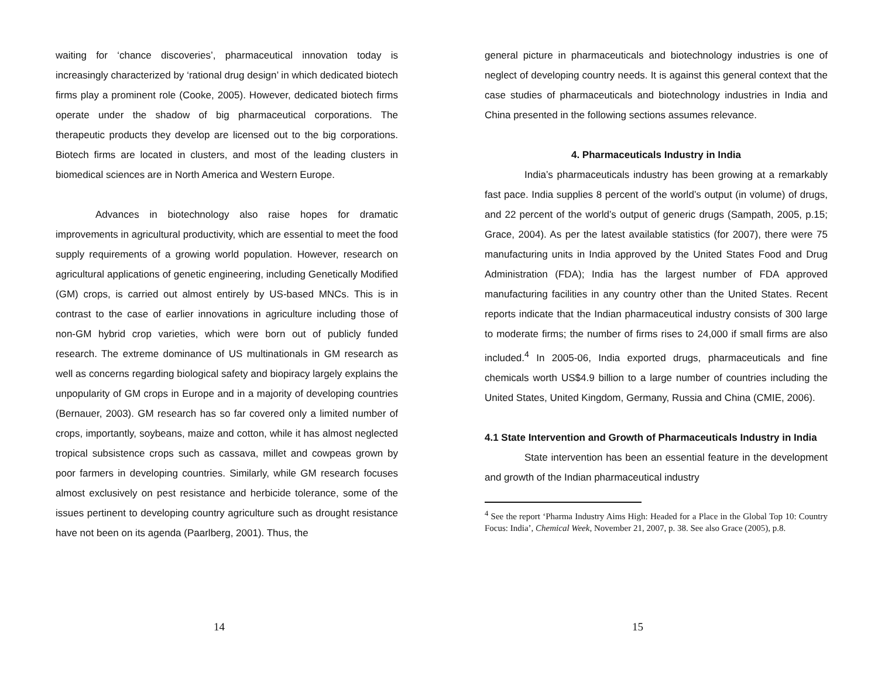waiting for ‘chance discoveries’, pharmaceutical innovation today is increasingly characterized by ‘rational drug design’ in which dedicated biotech firms play a prominent role (Cooke, 2005). However, dedicated biotech firms operate under the shadow of big pharmaceutical corporations. The therapeutic products they develop are licensed out to the big corporations. Biotech firms are located in clusters, and most of the leading clusters in biomedical sciences are in North America and Western Europe.
Advances in biotechnology also raise hopes for dramatic improvements in agricultural productivity, which are essential to meet the food supply requirements of a growing world population. However, research on agricultural applications of genetic engineering, including Genetically Modified (GM) crops, is carried out almost entirely by US-based MNCs. This is in contrast to the case of earlier innovations in agriculture including those of non-GM hybrid crop varieties, which were born out of publicly funded research. The extreme dominance of US multinationals in GM research as well as concerns regarding biological safety and biopiracy largely explains the unpopularity of GM crops in Europe and in a majority of developing countries (Bernauer, 2003). GM research has so far covered only a limited number of crops, importantly, soybeans, maize and cotton, while it has almost neglected tropical subsistence crops such as cassava, millet and cowpeas grown by poor farmers in developing countries. Similarly, while GM research focuses almost exclusively on pest resistance and herbicide tolerance, some of the issues pertinent to developing country agriculture such as drought resistance have not been on its agenda (Paarlberg, 2001). Thus, the
14
general picture in pharmaceuticals and biotechnology industries is one of neglect of developing country needs. It is against this general context that the case studies of pharmaceuticals and biotechnology industries in India and China presented in the following sections assumes relevance.
4. Pharmaceuticals Industry in India
India’s pharmaceuticals industry has been growing at a remarkably fast pace. India supplies 8 percent of the world’s output (in volume) of drugs, and 22 percent of the world’s output of generic drugs (Sampath, 2005, p.15; Grace, 2004). As per the latest available statistics (for 2007), there were 75 manufacturing units in India approved by the United States Food and Drug Administration (FDA); India has the largest number of FDA approved manufacturing facilities in any country other than the United States. Recent reports indicate that the Indian pharmaceutical industry consists of 300 large to moderate firms; the number of firms rises to 24,000 if small firms are also included.<sup>4</sup> In 2005-06, India exported drugs, pharmaceuticals and fine chemicals worth US$4.9 billion to a large number of countries including the United States, United Kingdom, Germany, Russia and China (CMIE, 2006).
4.1 State Intervention and Growth of Pharmaceuticals Industry in India
State intervention has been an essential feature in the development and growth of the Indian pharmaceutical industry
<sup>4</sup> See the report ‘Pharma Industry Aims High: Headed for a Place in the Global Top 10: Country Focus: India’, Chemical Week, November 21, 2007, p. 38. See also Grace (2005), p.8.
15